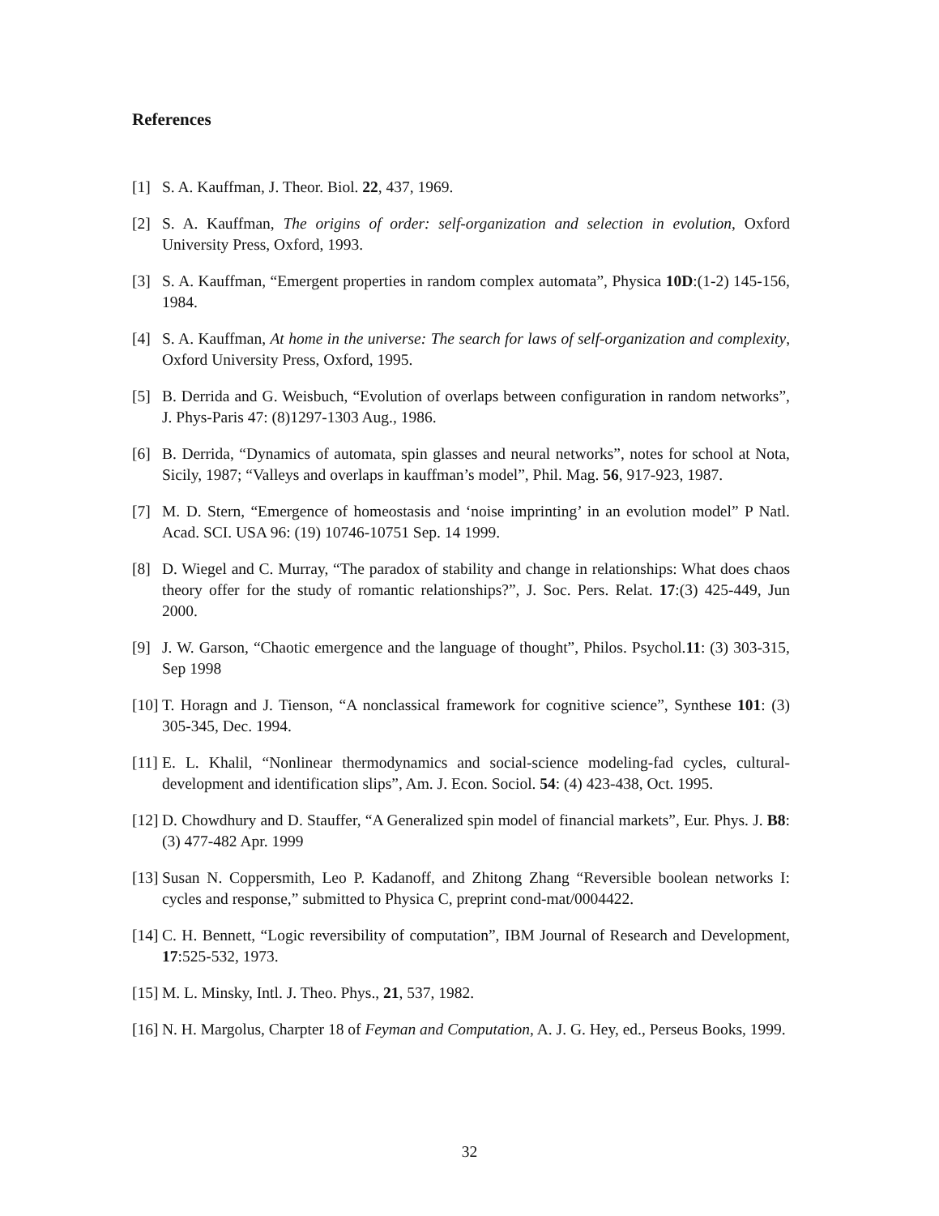References
[1] S. A. Kauffman, J. Theor. Biol. 22, 437, 1969.
[2] S. A. Kauffman, The origins of order: self-organization and selection in evolution, Oxford University Press, Oxford, 1993.
[3] S. A. Kauffman, “Emergent properties in random complex automata”, Physica 10D:(1-2) 145-156, 1984.
[4] S. A. Kauffman, At home in the universe: The search for laws of self-organization and complexity, Oxford University Press, Oxford, 1995.
[5] B. Derrida and G. Weisbuch, “Evolution of overlaps between configuration in random networks”, J. Phys-Paris 47: (8)1297-1303 Aug., 1986.
[6] B. Derrida, “Dynamics of automata, spin glasses and neural networks”, notes for school at Nota, Sicily, 1987; “Valleys and overlaps in kauffman’s model”, Phil. Mag. 56, 917-923, 1987.
[7] M. D. Stern, “Emergence of homeostasis and ‘noise imprinting’ in an evolution model” P Natl. Acad. SCI. USA 96: (19) 10746-10751 Sep. 14 1999.
[8] D. Wiegel and C. Murray, “The paradox of stability and change in relationships: What does chaos theory offer for the study of romantic relationships?”, J. Soc. Pers. Relat. 17:(3) 425-449, Jun 2000.
[9] J. W. Garson, “Chaotic emergence and the language of thought”, Philos. Psychol.11: (3) 303-315, Sep 1998
[10] T. Horagn and J. Tienson, “A nonclassical framework for cognitive science”, Synthese 101: (3) 305-345, Dec. 1994.
[11] E. L. Khalil, “Nonlinear thermodynamics and social-science modeling-fad cycles, cultural-development and identification slips”, Am. J. Econ. Sociol. 54: (4) 423-438, Oct. 1995.
[12] D. Chowdhury and D. Stauffer, “A Generalized spin model of financial markets”, Eur. Phys. J. B8:(3) 477-482 Apr. 1999
[13] Susan N. Coppersmith, Leo P. Kadanoff, and Zhitong Zhang “Reversible boolean networks I: cycles and response,” submitted to Physica C, preprint cond-mat/0004422.
[14] C. H. Bennett, “Logic reversibility of computation”, IBM Journal of Research and Development, 17:525-532, 1973.
[15] M. L. Minsky, Intl. J. Theo. Phys., 21, 537, 1982.
[16] N. H. Margolus, Charpter 18 of Feyman and Computation, A. J. G. Hey, ed., Perseus Books, 1999.
32